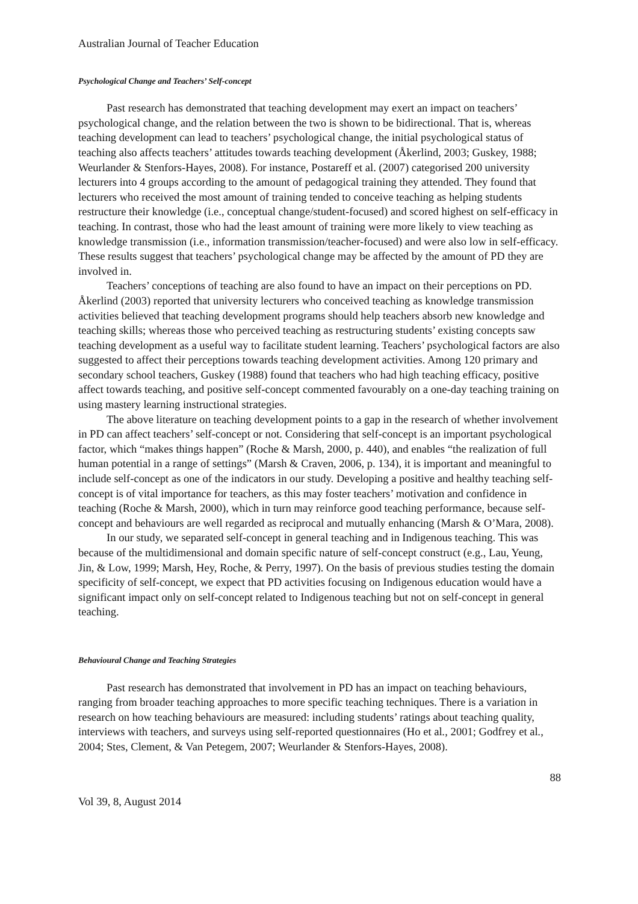Australian Journal of Teacher Education
Psychological Change and Teachers’ Self-concept
Past research has demonstrated that teaching development may exert an impact on teachers’ psychological change, and the relation between the two is shown to be bidirectional. That is, whereas teaching development can lead to teachers’ psychological change, the initial psychological status of teaching also affects teachers’ attitudes towards teaching development (Åkerlind, 2003; Guskey, 1988; Weurlander & Stenfors-Hayes, 2008). For instance, Postareff et al. (2007) categorised 200 university lecturers into 4 groups according to the amount of pedagogical training they attended. They found that lecturers who received the most amount of training tended to conceive teaching as helping students restructure their knowledge (i.e., conceptual change/student-focused) and scored highest on self-efficacy in teaching. In contrast, those who had the least amount of training were more likely to view teaching as knowledge transmission (i.e., information transmission/teacher-focused) and were also low in self-efficacy. These results suggest that teachers’ psychological change may be affected by the amount of PD they are involved in.
Teachers’ conceptions of teaching are also found to have an impact on their perceptions on PD. Åkerlind (2003) reported that university lecturers who conceived teaching as knowledge transmission activities believed that teaching development programs should help teachers absorb new knowledge and teaching skills; whereas those who perceived teaching as restructuring students’ existing concepts saw teaching development as a useful way to facilitate student learning. Teachers’ psychological factors are also suggested to affect their perceptions towards teaching development activities. Among 120 primary and secondary school teachers, Guskey (1988) found that teachers who had high teaching efficacy, positive affect towards teaching, and positive self-concept commented favourably on a one-day teaching training on using mastery learning instructional strategies.
The above literature on teaching development points to a gap in the research of whether involvement in PD can affect teachers’ self-concept or not. Considering that self-concept is an important psychological factor, which “makes things happen” (Roche & Marsh, 2000, p. 440), and enables “the realization of full human potential in a range of settings” (Marsh & Craven, 2006, p. 134), it is important and meaningful to include self-concept as one of the indicators in our study. Developing a positive and healthy teaching self-concept is of vital importance for teachers, as this may foster teachers’ motivation and confidence in teaching (Roche & Marsh, 2000), which in turn may reinforce good teaching performance, because self-concept and behaviours are well regarded as reciprocal and mutually enhancing (Marsh & O’Mara, 2008).
In our study, we separated self-concept in general teaching and in Indigenous teaching. This was because of the multidimensional and domain specific nature of self-concept construct (e.g., Lau, Yeung, Jin, & Low, 1999; Marsh, Hey, Roche, & Perry, 1997). On the basis of previous studies testing the domain specificity of self-concept, we expect that PD activities focusing on Indigenous education would have a significant impact only on self-concept related to Indigenous teaching but not on self-concept in general teaching.
Behavioural Change and Teaching Strategies
Past research has demonstrated that involvement in PD has an impact on teaching behaviours, ranging from broader teaching approaches to more specific teaching techniques. There is a variation in research on how teaching behaviours are measured: including students’ ratings about teaching quality, interviews with teachers, and surveys using self-reported questionnaires (Ho et al., 2001; Godfrey et al., 2004; Stes, Clement, & Van Petegem, 2007; Weurlander & Stenfors-Hayes, 2008).
88
Vol 39, 8, August 2014